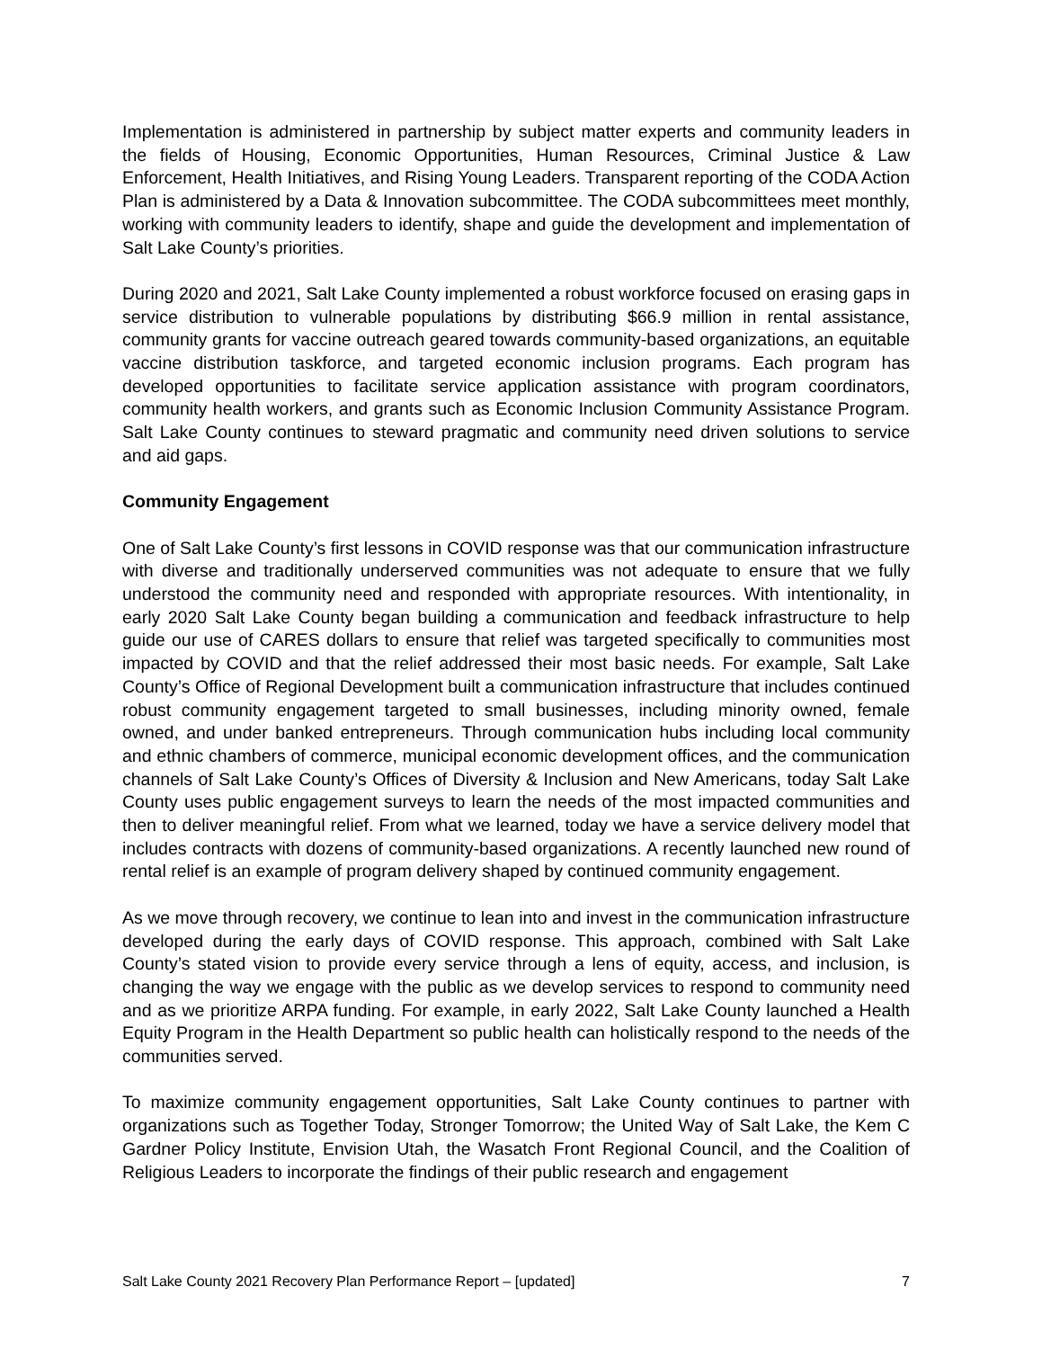Implementation is administered in partnership by subject matter experts and community leaders in the fields of Housing, Economic Opportunities, Human Resources, Criminal Justice & Law Enforcement, Health Initiatives, and Rising Young Leaders. Transparent reporting of the CODA Action Plan is administered by a Data & Innovation subcommittee. The CODA subcommittees meet monthly, working with community leaders to identify, shape and guide the development and implementation of Salt Lake County’s priorities.
During 2020 and 2021, Salt Lake County implemented a robust workforce focused on erasing gaps in service distribution to vulnerable populations by distributing $66.9 million in rental assistance, community grants for vaccine outreach geared towards community-based organizations, an equitable vaccine distribution taskforce, and targeted economic inclusion programs. Each program has developed opportunities to facilitate service application assistance with program coordinators, community health workers, and grants such as Economic Inclusion Community Assistance Program. Salt Lake County continues to steward pragmatic and community need driven solutions to service and aid gaps.
Community Engagement
One of Salt Lake County’s first lessons in COVID response was that our communication infrastructure with diverse and traditionally underserved communities was not adequate to ensure that we fully understood the community need and responded with appropriate resources. With intentionality, in early 2020 Salt Lake County began building a communication and feedback infrastructure to help guide our use of CARES dollars to ensure that relief was targeted specifically to communities most impacted by COVID and that the relief addressed their most basic needs. For example, Salt Lake County’s Office of Regional Development built a communication infrastructure that includes continued robust community engagement targeted to small businesses, including minority owned, female owned, and under banked entrepreneurs. Through communication hubs including local community and ethnic chambers of commerce, municipal economic development offices, and the communication channels of Salt Lake County’s Offices of Diversity & Inclusion and New Americans, today Salt Lake County uses public engagement surveys to learn the needs of the most impacted communities and then to deliver meaningful relief. From what we learned, today we have a service delivery model that includes contracts with dozens of community-based organizations. A recently launched new round of rental relief is an example of program delivery shaped by continued community engagement.
As we move through recovery, we continue to lean into and invest in the communication infrastructure developed during the early days of COVID response. This approach, combined with Salt Lake County’s stated vision to provide every service through a lens of equity, access, and inclusion, is changing the way we engage with the public as we develop services to respond to community need and as we prioritize ARPA funding. For example, in early 2022, Salt Lake County launched a Health Equity Program in the Health Department so public health can holistically respond to the needs of the communities served.
To maximize community engagement opportunities, Salt Lake County continues to partner with organizations such as Together Today, Stronger Tomorrow; the United Way of Salt Lake, the Kem C Gardner Policy Institute, Envision Utah, the Wasatch Front Regional Council, and the Coalition of Religious Leaders to incorporate the findings of their public research and engagement
Salt Lake County 2021 Recovery Plan Performance Report – [updated] 7